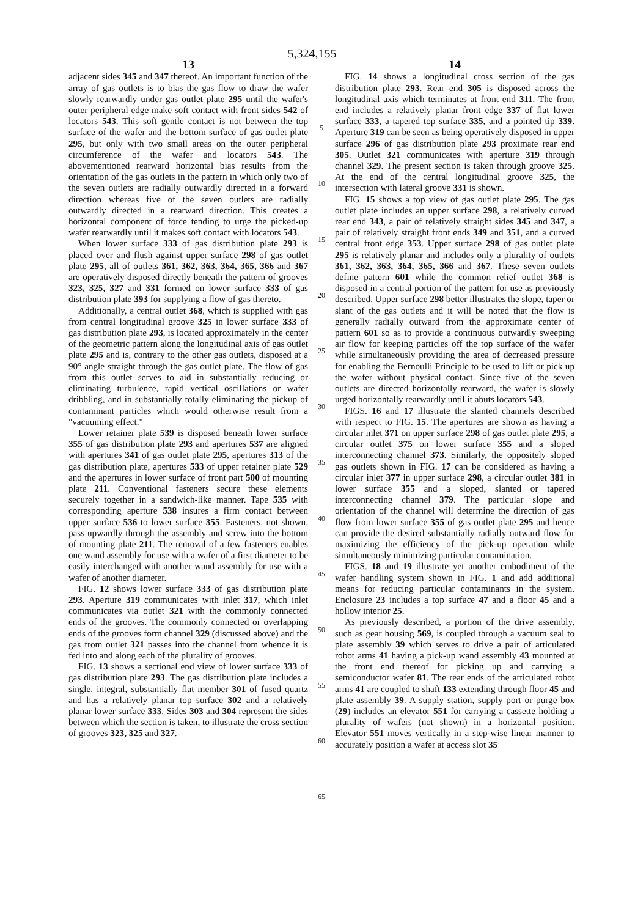5,324,155
13
adjacent sides 345 and 347 thereof. An important function of the array of gas outlets is to bias the gas flow to draw the wafer slowly rearwardly under gas outlet plate 295 until the wafer's outer peripheral edge make soft contact with front sides 542 of locators 543. This soft gentle contact is not between the top surface of the wafer and the bottom surface of gas outlet plate 295, but only with two small areas on the outer peripheral circumference of the wafer and locators 543. The abovementioned rearward horizontal bias results from the orientation of the gas outlets in the pattern in which only two of the seven outlets are radially outwardly directed in a forward direction whereas five of the seven outlets are radially outwardly directed in a rearward direction. This creates a horizontal component of force tending to urge the picked-up wafer rearwardly until it makes soft contact with locators 543.
When lower surface 333 of gas distribution plate 293 is placed over and flush against upper surface 298 of gas outlet plate 295, all of outlets 361, 362, 363, 364, 365, 366 and 367 are operatively disposed directly beneath the pattern of grooves 323, 325, 327 and 331 formed on lower surface 333 of gas distribution plate 393 for supplying a flow of gas thereto.
Additionally, a central outlet 368, which is supplied with gas from central longitudinal groove 325 in lower surface 333 of gas distribution plate 293, is located approximately in the center of the geometric pattern along the longitudinal axis of gas outlet plate 295 and is, contrary to the other gas outlets, disposed at a 90° angle straight through the gas outlet plate. The flow of gas from this outlet serves to aid in substantially reducing or eliminating turbulence, rapid vertical oscillations or wafer dribbling, and in substantially totally eliminating the pickup of contaminant particles which would otherwise result from a "vacuuming effect."
Lower retainer plate 539 is disposed beneath lower surface 355 of gas distribution plate 293 and apertures 537 are aligned with apertures 341 of gas outlet plate 295, apertures 313 of the gas distribution plate, apertures 533 of upper retainer plate 529 and the apertures in lower surface of front part 500 of mounting plate 211. Conventional fasteners secure these elements securely together in a sandwich-like manner. Tape 535 with corresponding aperture 538 insures a firm contact between upper surface 536 to lower surface 355. Fasteners, not shown, pass upwardly through the assembly and screw into the bottom of mounting plate 211. The removal of a few fasteners enables one wand assembly for use with a wafer of a first diameter to be easily interchanged with another wand assembly for use with a wafer of another diameter.
FIG. 12 shows lower surface 333 of gas distribution plate 293. Aperture 319 communicates with inlet 317, which inlet communicates via outlet 321 with the commonly connected ends of the grooves. The commonly connected or overlapping ends of the grooves form channel 329 (discussed above) and the gas from outlet 321 passes into the channel from whence it is fed into and along each of the plurality of grooves.
FIG. 13 shows a sectional end view of lower surface 333 of gas distribution plate 293. The gas distribution plate includes a single, integral, substantially flat member 301 of fused quartz and has a relatively planar top surface 302 and a relatively planar lower surface 333. Sides 303 and 304 represent the sides between which the section is taken, to illustrate the cross section of grooves 323, 325 and 327.
5
10
15
20
25
30
35
40
45
50
55
60
65
14
FIG. 14 shows a longitudinal cross section of the gas distribution plate 293. Rear end 305 is disposed across the longitudinal axis which terminates at front end 311. The front end includes a relatively planar front edge 337 of flat lower surface 333, a tapered top surface 335, and a pointed tip 339. Aperture 319 can be seen as being operatively disposed in upper surface 296 of gas distribution plate 293 proximate rear end 305. Outlet 321 communicates with aperture 319 through channel 329. The present section is taken through groove 325. At the end of the central longitudinal groove 325, the intersection with lateral groove 331 is shown.
FIG. 15 shows a top view of gas outlet plate 295. The gas outlet plate includes an upper surface 298, a relatively curved rear end 343, a pair of relatively straight sides 345 and 347, a pair of relatively straight front ends 349 and 351, and a curved central front edge 353. Upper surface 298 of gas outlet plate 295 is relatively planar and includes only a plurality of outlets 361, 362, 363, 364, 365, 366 and 367. These seven outlets define pattern 601 while the common relief outlet 368 is disposed in a central portion of the pattern for use as previously described. Upper surface 298 better illustrates the slope, taper or slant of the gas outlets and it will be noted that the flow is generally radially outward from the approximate center of pattern 601 so as to provide a continuous outwardly sweeping air flow for keeping particles off the top surface of the wafer while simultaneously providing the area of decreased pressure for enabling the Bernoulli Principle to be used to lift or pick up the wafer without physical contact. Since five of the seven outlets are directed horizontally rearward, the wafer is slowly urged horizontally rearwardly until it abuts locators 543.
FIGS. 16 and 17 illustrate the slanted channels described with respect to FIG. 15. The apertures are shown as having a circular inlet 371 on upper surface 298 of gas outlet plate 295, a circular outlet 375 on lower surface 355 and a sloped interconnecting channel 373. Similarly, the oppositely sloped gas outlets shown in FIG. 17 can be considered as having a circular inlet 377 in upper surface 298, a circular outlet 381 in lower surface 355 and a sloped, slanted or tapered interconnecting channel 379. The particular slope and orientation of the channel will determine the direction of gas flow from lower surface 355 of gas outlet plate 295 and hence can provide the desired substantially radially outward flow for maximizing the efficiency of the pick-up operation while simultaneously minimizing particular contamination.
FIGS. 18 and 19 illustrate yet another embodiment of the wafer handling system shown in FIG. 1 and add additional means for reducing particular contaminants in the system. Enclosure 23 includes a top surface 47 and a floor 45 and a hollow interior 25.
As previously described, a portion of the drive assembly, such as gear housing 569, is coupled through a vacuum seal to plate assembly 39 which serves to drive a pair of articulated robot arms 41 having a pick-up wand assembly 43 mounted at the front end thereof for picking up and carrying a semiconductor wafer 81. The rear ends of the articulated robot arms 41 are coupled to shaft 133 extending through floor 45 and plate assembly 39. A supply station, supply port or purge box (29) includes an elevator 551 for carrying a cassette holding a plurality of wafers (not shown) in a horizontal position. Elevator 551 moves vertically in a step-wise linear manner to accurately position a wafer at access slot 35